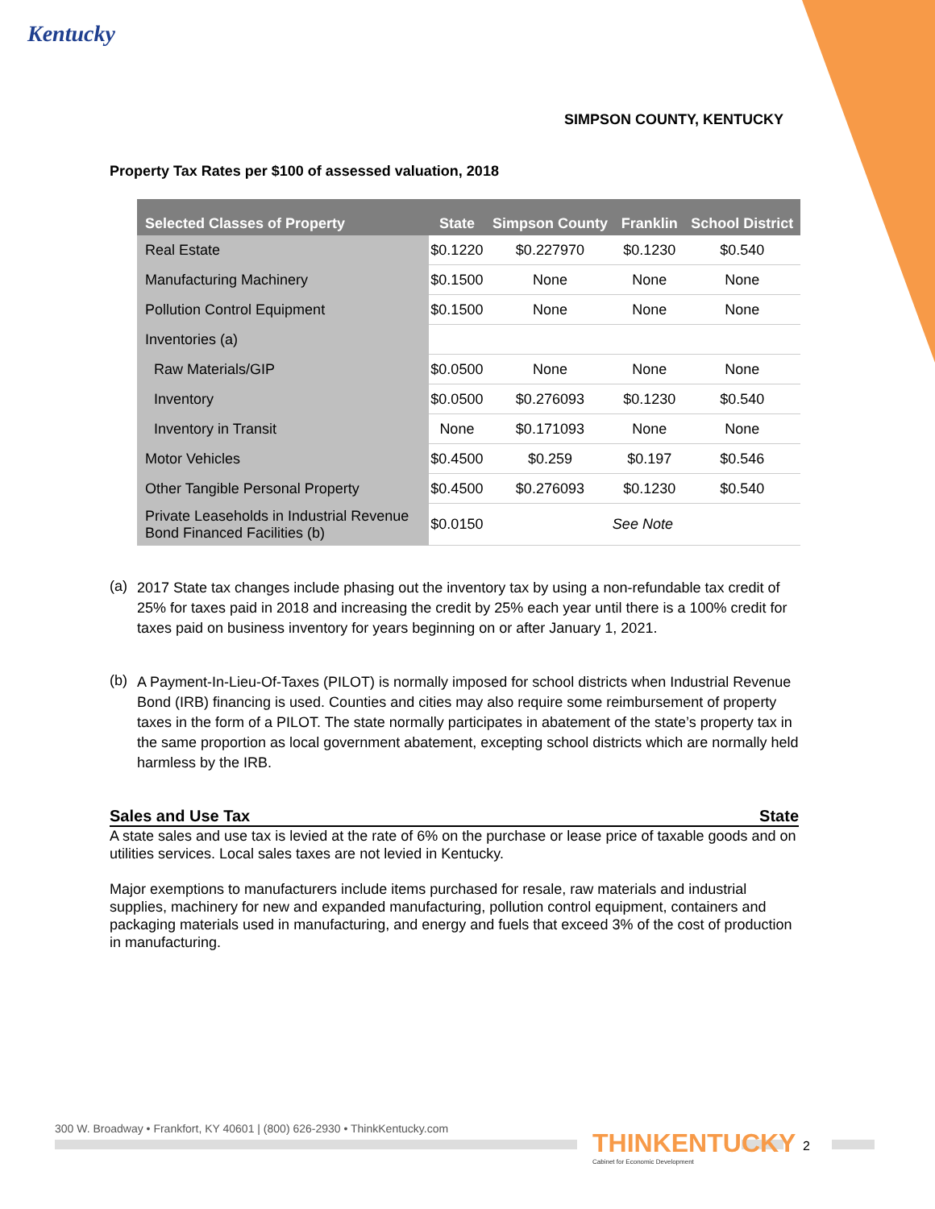Kentucky
SIMPSON COUNTY, KENTUCKY
Property Tax Rates per $100 of assessed valuation, 2018
| Selected Classes of Property | State | Simpson County | Franklin | School District |
| --- | --- | --- | --- | --- |
| Real Estate | $0.1220 | $0.227970 | $0.1230 | $0.540 |
| Manufacturing Machinery | $0.1500 | None | None | None |
| Pollution Control Equipment | $0.1500 | None | None | None |
| Inventories (a) | | | | |
| Raw Materials/GIP | $0.0500 | None | None | None |
| Inventory | $0.0500 | $0.276093 | $0.1230 | $0.540 |
| Inventory in Transit | None | $0.171093 | None | None |
| Motor Vehicles | $0.4500 | $0.259 | $0.197 | $0.546 |
| Other Tangible Personal Property | $0.4500 | $0.276093 | $0.1230 | $0.540 |
| Private Leaseholds in Industrial Revenue Bond Financed Facilities (b) | $0.0150 | See Note | | |
(a)
2017 State tax changes include phasing out the inventory tax by using a non-refundable tax credit of 25% for taxes paid in 2018 and increasing the credit by 25% each year until there is a 100% credit for taxes paid on business inventory for years beginning on or after January 1, 2021.
(b)
A Payment-In-Lieu-Of-Taxes (PILOT) is normally imposed for school districts when Industrial Revenue Bond (IRB) financing is used. Counties and cities may also require some reimbursement of property taxes in the form of a PILOT. The state normally participates in abatement of the state’s property tax in the same proportion as local government abatement, excepting school districts which are normally held harmless by the IRB.
Sales and Use Tax State
A state sales and use tax is levied at the rate of 6% on the purchase or lease price of taxable goods and on utilities services. Local sales taxes are not levied in Kentucky.
Major exemptions to manufacturers include items purchased for resale, raw materials and industrial supplies, machinery for new and expanded manufacturing, pollution control equipment, containers and packaging materials used in manufacturing, and energy and fuels that exceed 3% of the cost of production in manufacturing.
300 W. Broadway • Frankfort, KY 40601 | (800) 626-2930 • ThinkKentucky.com
THINKENTUCKY
Cabinet for Economic Development
2